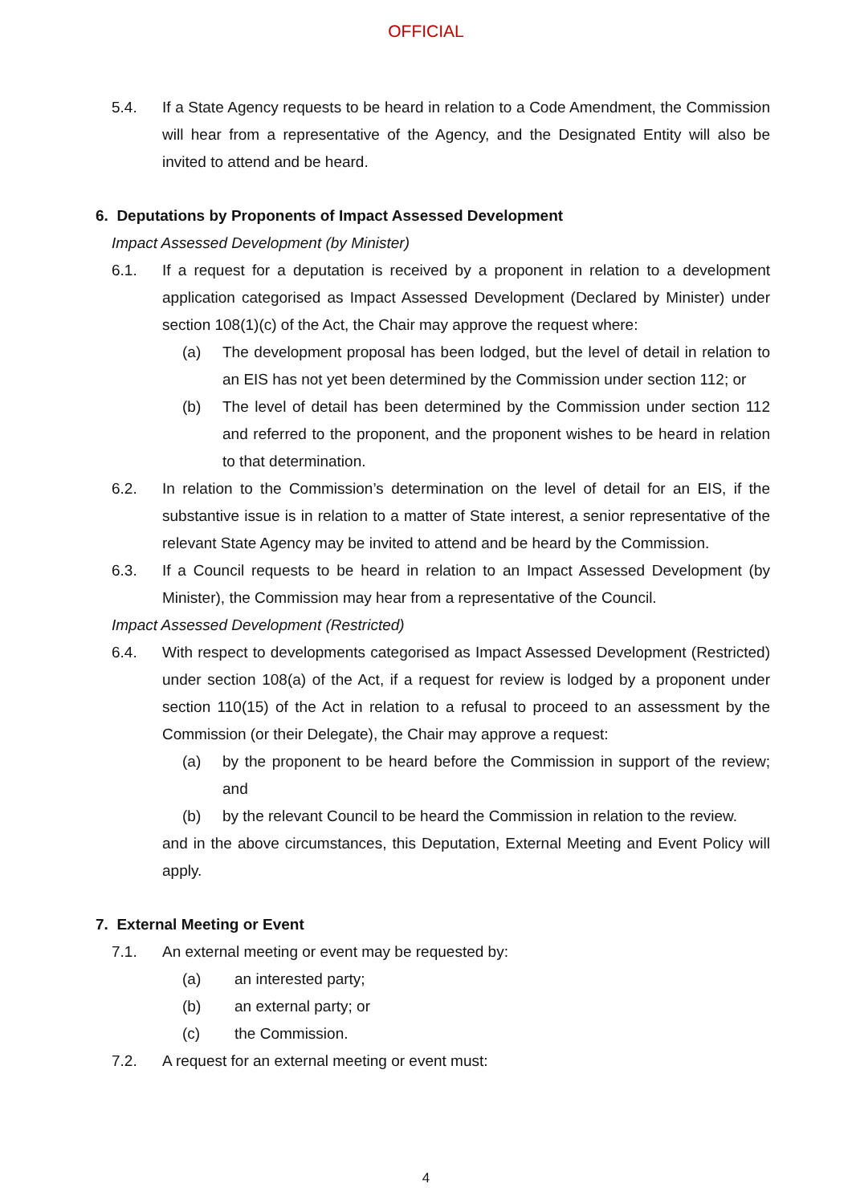OFFICIAL
5.4. If a State Agency requests to be heard in relation to a Code Amendment, the Commission will hear from a representative of the Agency, and the Designated Entity will also be invited to attend and be heard.
6. Deputations by Proponents of Impact Assessed Development
Impact Assessed Development (by Minister)
6.1. If a request for a deputation is received by a proponent in relation to a development application categorised as Impact Assessed Development (Declared by Minister) under section 108(1)(c) of the Act, the Chair may approve the request where:
(a) The development proposal has been lodged, but the level of detail in relation to an EIS has not yet been determined by the Commission under section 112; or
(b) The level of detail has been determined by the Commission under section 112 and referred to the proponent, and the proponent wishes to be heard in relation to that determination.
6.2. In relation to the Commission’s determination on the level of detail for an EIS, if the substantive issue is in relation to a matter of State interest, a senior representative of the relevant State Agency may be invited to attend and be heard by the Commission.
6.3. If a Council requests to be heard in relation to an Impact Assessed Development (by Minister), the Commission may hear from a representative of the Council.
Impact Assessed Development (Restricted)
6.4. With respect to developments categorised as Impact Assessed Development (Restricted) under section 108(a) of the Act, if a request for review is lodged by a proponent under section 110(15) of the Act in relation to a refusal to proceed to an assessment by the Commission (or their Delegate), the Chair may approve a request:
(a) by the proponent to be heard before the Commission in support of the review; and
(b) by the relevant Council to be heard the Commission in relation to the review.
and in the above circumstances, this Deputation, External Meeting and Event Policy will apply.
7. External Meeting or Event
7.1. An external meeting or event may be requested by:
(a) an interested party;
(b) an external party; or
(c) the Commission.
7.2. A request for an external meeting or event must:
4